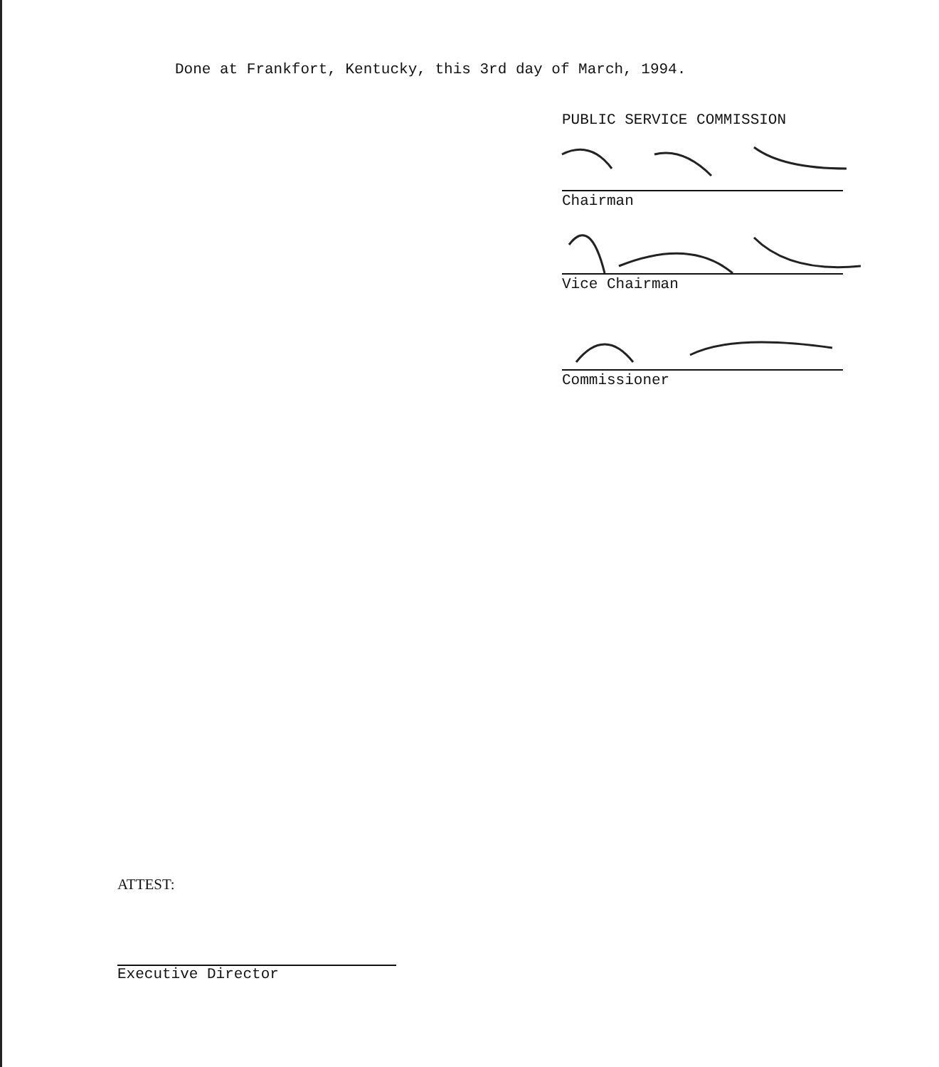Done at Frankfort, Kentucky, this 3rd day of March, 1994.
PUBLIC SERVICE COMMISSION
Chairman
Vice Chairman
Commissioner
ATTEST:
Executive Director